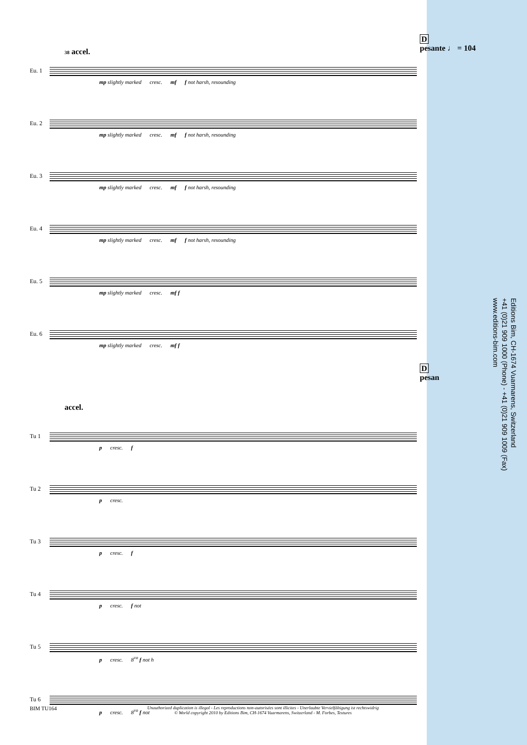D
pesante ♩ = 104
38 accel.
Eu. 1
mp slightly marked cresc. mf f not harsh, resounding
Eu. 2
mp slightly marked cresc. mf f not harsh, resounding
Eu. 3
mp slightly marked cresc. mf f not harsh, resounding
Eu. 4
mp slightly marked cresc. mf f not harsh, resounding
Eu. 5
mp slightly marked cresc. mf f
Eu. 6
mp slightly marked cresc. mf f
accel.
Tu 1
p cresc. f
Tu 2
p cresc.
Tu 3
p cresc. f
Tu 4
p cresc. f not
Tu 5
p cresc. 8<sup>va</sup> f not h
Tu 6
p cresc. 8<sup>va</sup> f not
D
pesan
Editions Bim, CH-1674 Vuarmarens, Switzerland
+41 (0)21 909 1000 (Phone) - +41 (0)21 909 1009 (Fax)
www.editions-bim.com
BIM TU164
Unauthorized duplication is illegal - Les reproductions non-autorisées sont illicites - Unerlaubte Vervielfältigung ist rechtswidrig
© World copyright 2010 by Editions Bim, CH-1674 Vuarmarens, Switzerland - M. Forbes, Textures